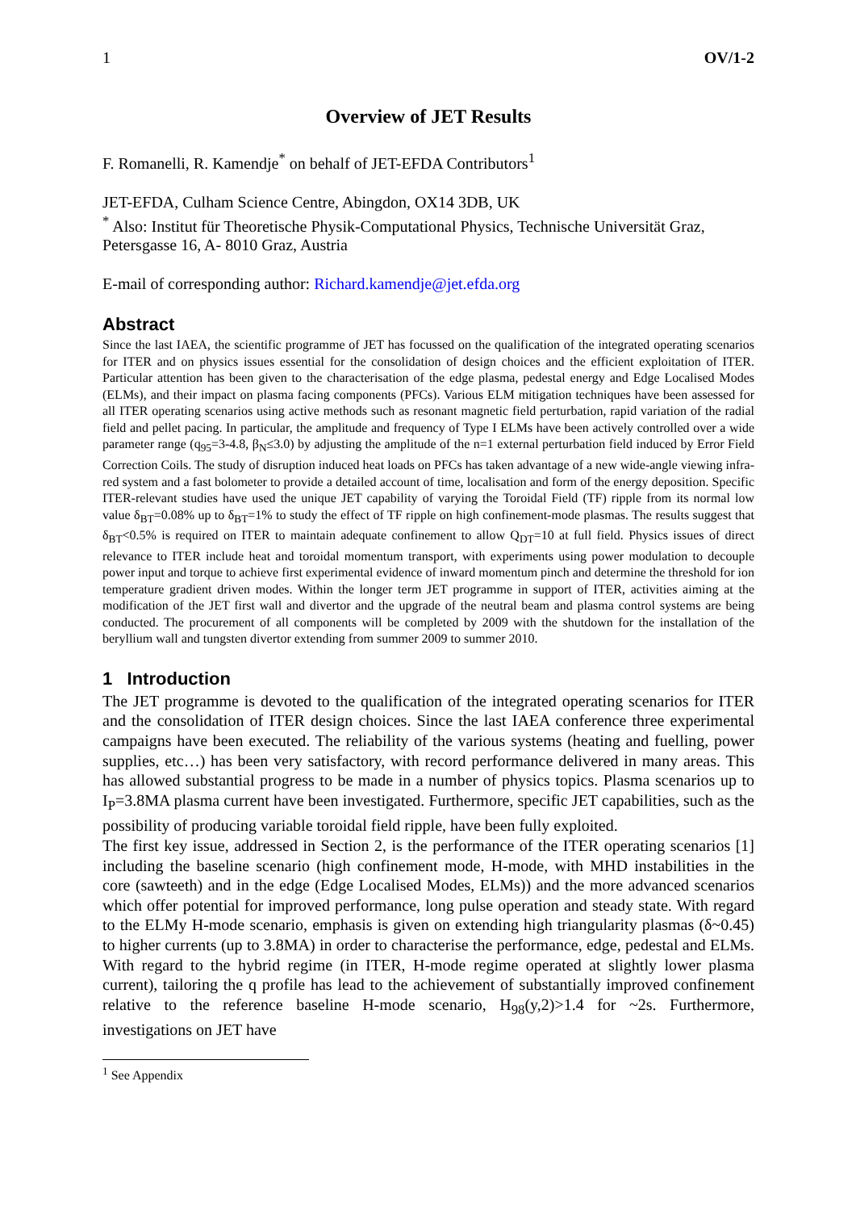1 OV/1-2
Overview of JET Results
F. Romanelli, R. Kamendje<sup>*</sup> on behalf of JET-EFDA Contributors<sup>1</sup>
JET-EFDA, Culham Science Centre, Abingdon, OX14 3DB, UK
<sup>*</sup> Also: Institut für Theoretische Physik-Computational Physics, Technische Universität Graz, Petersgasse 16, A- 8010 Graz, Austria
E-mail of corresponding author: Richard.kamendje@jet.efda.org
Abstract
Since the last IAEA, the scientific programme of JET has focussed on the qualification of the integrated operating scenarios for ITER and on physics issues essential for the consolidation of design choices and the efficient exploitation of ITER. Particular attention has been given to the characterisation of the edge plasma, pedestal energy and Edge Localised Modes (ELMs), and their impact on plasma facing components (PFCs). Various ELM mitigation techniques have been assessed for all ITER operating scenarios using active methods such as resonant magnetic field perturbation, rapid variation of the radial field and pellet pacing. In particular, the amplitude and frequency of Type I ELMs have been actively controlled over a wide parameter range (q<sub>95</sub>=3-4.8, β<sub>N</sub>≤3.0) by adjusting the amplitude of the n=1 external perturbation field induced by Error Field Correction Coils. The study of disruption induced heat loads on PFCs has taken advantage of a new wide-angle viewing infra-red system and a fast bolometer to provide a detailed account of time, localisation and form of the energy deposition. Specific ITER-relevant studies have used the unique JET capability of varying the Toroidal Field (TF) ripple from its normal low value δ<sub>BT</sub>=0.08% up to δ<sub>BT</sub>=1% to study the effect of TF ripple on high confinement-mode plasmas. The results suggest that δ<sub>BT</sub><0.5% is required on ITER to maintain adequate confinement to allow Q<sub>DT</sub>=10 at full field. Physics issues of direct relevance to ITER include heat and toroidal momentum transport, with experiments using power modulation to decouple power input and torque to achieve first experimental evidence of inward momentum pinch and determine the threshold for ion temperature gradient driven modes. Within the longer term JET programme in support of ITER, activities aiming at the modification of the JET first wall and divertor and the upgrade of the neutral beam and plasma control systems are being conducted. The procurement of all components will be completed by 2009 with the shutdown for the installation of the beryllium wall and tungsten divertor extending from summer 2009 to summer 2010.
1 Introduction
The JET programme is devoted to the qualification of the integrated operating scenarios for ITER and the consolidation of ITER design choices. Since the last IAEA conference three experimental campaigns have been executed. The reliability of the various systems (heating and fuelling, power supplies, etc…) has been very satisfactory, with record performance delivered in many areas. This has allowed substantial progress to be made in a number of physics topics. Plasma scenarios up to I<sub>P</sub>=3.8MA plasma current have been investigated. Furthermore, specific JET capabilities, such as the possibility of producing variable toroidal field ripple, have been fully exploited.
The first key issue, addressed in Section 2, is the performance of the ITER operating scenarios [1] including the baseline scenario (high confinement mode, H-mode, with MHD instabilities in the core (sawteeth) and in the edge (Edge Localised Modes, ELMs)) and the more advanced scenarios which offer potential for improved performance, long pulse operation and steady state. With regard to the ELMy H-mode scenario, emphasis is given on extending high triangularity plasmas (δ~0.45) to higher currents (up to 3.8MA) in order to characterise the performance, edge, pedestal and ELMs. With regard to the hybrid regime (in ITER, H-mode regime operated at slightly lower plasma current), tailoring the q profile has lead to the achievement of substantially improved confinement relative to the reference baseline H-mode scenario, H<sub>98</sub>(y,2)>1.4 for ~2s. Furthermore, investigations on JET have
<sup>1</sup> See Appendix